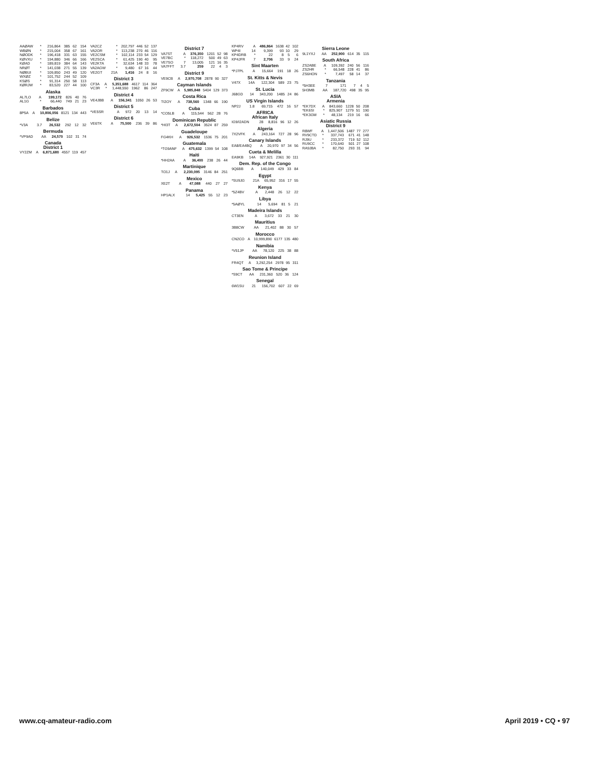| AAØAW | * | 216,864 | 385 | 62 | 154 |
| WBØN | * | 215,004 | 358 | 67 | 161 |
| NØODK | * | 196,418 | 331 | 63 | 155 |
| KØVXU | * | 194,880 | 346 | 66 | 166 |
| KØAD | * | 189,819 | 384 | 64 | 143 |
| NRØT | * | 141,038 | 271 | 55 | 139 |
| NØBUI | * | 109,850 | 243 | 49 | 120 |
| WXØZ | * | 101,752 | 244 | 52 | 109 |
| KSØS | * | 91,314 | 250 | 58 | 113 |
| KØRJW | * | 83,520 | 227 | 44 | 100 |
Alaska
| AL7LO | A | 199,172 | 826 | 40 | 76 |
| AL1G | * | 66,440 | 749 | 21 | 23 |
Barbados
| 8P5A | A | 10,806,056 | 8121 | 134 | 443 |
Belize
| *V3A | 3.7 | 26,532 | 292 | 12 | 32 |
Bermuda
| *VP9AD | AA | 24,570 | 102 | 31 | 74 |
Canada
District 1
| VY2ZM | A | 6,871,680 | 4557 | 119 | 457 |
| VA2CZ | * | 202,797 | 446 | 52 | 137 |
| VA2OR | * | 113,238 | 270 | 46 | 116 |
| VE2CSM | * | 102,114 | 233 | 54 | 129 |
| VE2SCA | * | 61,425 | 190 | 40 | 95 |
| VE2KTA | * | 32,634 | 148 | 33 | 78 |
| VA2AGW | * | 9,480 | 67 | 16 | 44 |
| VE2GT | 21A | 1,416 | 24 | 8 | 16 |
District 3
| CF3A | A | 5,351,688 | 4617 | 114 | 364 |
| VC3R | * | 1,448,550 | 1962 | 86 | 247 |
District 4
| VE4JBB | A | 156,341 | 1050 | 26 | 53 |
District 5
| *VE5SR | A | 972 | 20 | 13 | 14 |
District 6
| VE6TK | A | 75,500 | 236 | 39 | 86 |
District 7
| VA7ST | A | 376,350 | 1201 | 52 | 98 |
| VE7BC | * | 118,272 | 500 | 49 | 63 |
| VE7SO | 7 | 13,005 | 121 | 16 | 35 |
| VA7FFT | 3.7 | 259 | 22 | 4 | 3 |
District 9
| VE9CB | A | 2,970,708 | 2878 | 90 | 327 |
Cayman Islands
| ZF9CW | A | 5,985,848 | 5404 | 129 | 373 |
Costa Rica
| TI2OY | A | 738,560 | 1348 | 66 | 190 |
Cuba
| *CO5LB | A | 115,544 | 562 | 28 | 76 |
Dominican Republic
| *HI3T | A | 2,672,504 | 3524 | 87 | 259 |
Guadeloupe
| FG4KH | A | 926,532 | 1536 | 75 | 201 |
Guatemala
| *TG9ANF | A | 475,632 | 1399 | 54 | 108 |
Haiti
| *HH2AA | A | 36,400 | 238 | 26 | 44 |
Martinique
| TO1J | A | 2,230,095 | 3146 | 84 | 251 |
Mexico
| XE2T | A | 47,088 | 440 | 27 | 27 |
Panama
| HP1ALX | 14 | 5,425 | 55 | 12 | 23 |
| KP4RV | A | 486,864 | 1638 | 42 | 102 |
| WP4I | 14 | 9,399 | 93 | 10 | 29 |
| KP4DRB | * | 22 | 8 | 5 | 6 |
| KP4JFR | 7 | 2,706 | 33 | 9 | 24 |
Sint Maarten
| *PJ7PL | A | 15,664 | 191 | 18 | 26 |
St. Kitts & Nevis
| V47X | 14A | 122,304 | 589 | 23 | 75 |
St. Lucia
| J68GD | 14 | 343,200 | 1485 | 24 | 86 |
US Virgin Islands
| NP2J | 1.8 | 69,715 | 472 | 16 | 57 |
AFRICA
African Italy
| IG9/I2ADN | 28 | 8,816 | 96 | 12 | 26 |
Algeria
| 7X2VFK | A | 243,164 | 727 | 28 | 96 |
Canary Islands
| EA8/EA4BQ | A | 20,970 | 97 | 34 | 56 |
Cueta & Melilla
| EA9KB | 14A | 927,921 | 2361 | 30 | 111 |
Dem. Rep. of the Congo
| 9Q6BB | A | 140,049 | 429 | 33 | 84 |
Egypt
| *SU9JG | 21A | 65,952 | 316 | 17 | 55 |
Kenya
| *5Z4BV | A | 2,448 | 26 | 12 | 22 |
Libya
| *5AØYL | 14 | 5,694 | 81 | 5 | 21 |
Madeira Islands
| CT3EN | A | 3,672 | 33 | 21 | 30 |
Mauritius
| 3B8CW | AA | 21,402 | 88 | 30 | 57 |
Morocco
| CN2CO | A | 10,999,890 | 6177 | 135 | 480 |
Namibia
| *V51JP | AA | 78,120 | 225 | 38 | 88 |
Reunion Island
| FR4QT | A | 3,292,254 | 2978 | 95 | 311 |
Sao Tome & Principe
| *S9CT | AA | 231,360 | 520 | 36 | 124 |
Senegal
| 6W1SU | 21 | 156,702 | 607 | 22 | 69 |
Sierra Leone
| 9L1YXJ | AA | 252,900 | 614 | 35 | 115 |
South Africa
| ZS2ABE | A | 109,392 | 240 | 56 | 116 |
| ZS2HR | * | 66,548 | 228 | 41 | 86 |
| ZS6HON | * | 7,497 | 58 | 14 | 37 |
Tanzania
| *5H3EE | 7 | 171 | 7 | 4 | 5 |
| 5H3MB | AA | 187,720 | 498 | 35 | 95 |
ASIA
Armenia
| *EK7DX | A | 843,660 | 1228 | 50 | 208 |
| *EK6SI | * | 825,907 | 1279 | 51 | 190 |
| *EK3GM | * | 48,134 | 219 | 16 | 66 |
Asiatic Russia
District 9
| R8WF | A | 1,447,506 | 1487 | 77 | 277 |
| RV9CTD | * | 337,743 | 671 | 41 | 148 |
| RJ9U | * | 233,372 | 719 | 52 | 112 |
| RU9CC | * | 170,640 | 501 | 27 | 108 |
| RA9JBA | * | 82,750 | 293 | 31 | 94 |
www.cq-amateur-radio.com April 2019 • CQ • 97